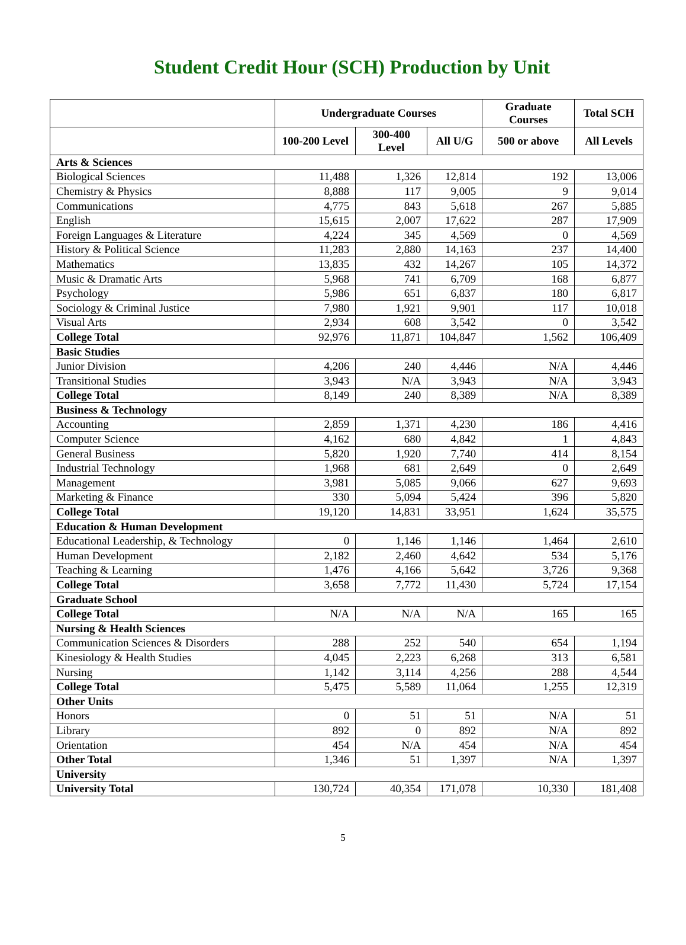Student Credit Hour (SCH) Production by Unit
| | Undergraduate Courses | | | Graduate Courses | Total SCH |
| --- | --- | --- | --- | --- | --- |
| | 100-200 Level | 300-400 Level | All U/G | 500 or above | All Levels |
| Arts & Sciences | | | | | |
| Biological Sciences | 11,488 | 1,326 | 12,814 | 192 | 13,006 |
| Chemistry & Physics | 8,888 | 117 | 9,005 | 9 | 9,014 |
| Communications | 4,775 | 843 | 5,618 | 267 | 5,885 |
| English | 15,615 | 2,007 | 17,622 | 287 | 17,909 |
| Foreign Languages & Literature | 4,224 | 345 | 4,569 | 0 | 4,569 |
| History & Political Science | 11,283 | 2,880 | 14,163 | 237 | 14,400 |
| Mathematics | 13,835 | 432 | 14,267 | 105 | 14,372 |
| Music & Dramatic Arts | 5,968 | 741 | 6,709 | 168 | 6,877 |
| Psychology | 5,986 | 651 | 6,837 | 180 | 6,817 |
| Sociology & Criminal Justice | 7,980 | 1,921 | 9,901 | 117 | 10,018 |
| Visual Arts | 2,934 | 608 | 3,542 | 0 | 3,542 |
| College Total | 92,976 | 11,871 | 104,847 | 1,562 | 106,409 |
| Basic Studies | | | | | |
| Junior Division | 4,206 | 240 | 4,446 | N/A | 4,446 |
| Transitional Studies | 3,943 | N/A | 3,943 | N/A | 3,943 |
| College Total | 8,149 | 240 | 8,389 | N/A | 8,389 |
| Business & Technology | | | | | |
| Accounting | 2,859 | 1,371 | 4,230 | 186 | 4,416 |
| Computer Science | 4,162 | 680 | 4,842 | 1 | 4,843 |
| General Business | 5,820 | 1,920 | 7,740 | 414 | 8,154 |
| Industrial Technology | 1,968 | 681 | 2,649 | 0 | 2,649 |
| Management | 3,981 | 5,085 | 9,066 | 627 | 9,693 |
| Marketing & Finance | 330 | 5,094 | 5,424 | 396 | 5,820 |
| College Total | 19,120 | 14,831 | 33,951 | 1,624 | 35,575 |
| Education & Human Development | | | | | |
| Educational Leadership, & Technology | 0 | 1,146 | 1,146 | 1,464 | 2,610 |
| Human Development | 2,182 | 2,460 | 4,642 | 534 | 5,176 |
| Teaching & Learning | 1,476 | 4,166 | 5,642 | 3,726 | 9,368 |
| College Total | 3,658 | 7,772 | 11,430 | 5,724 | 17,154 |
| Graduate School | | | | | |
| College Total | N/A | N/A | N/A | 165 | 165 |
| Nursing & Health Sciences | | | | | |
| Communication Sciences & Disorders | 288 | 252 | 540 | 654 | 1,194 |
| Kinesiology & Health Studies | 4,045 | 2,223 | 6,268 | 313 | 6,581 |
| Nursing | 1,142 | 3,114 | 4,256 | 288 | 4,544 |
| College Total | 5,475 | 5,589 | 11,064 | 1,255 | 12,319 |
| Other Units | | | | | |
| Honors | 0 | 51 | 51 | N/A | 51 |
| Library | 892 | 0 | 892 | N/A | 892 |
| Orientation | 454 | N/A | 454 | N/A | 454 |
| Other Total | 1,346 | 51 | 1,397 | N/A | 1,397 |
| University | | | | | |
| University Total | 130,724 | 40,354 | 171,078 | 10,330 | 181,408 |
5